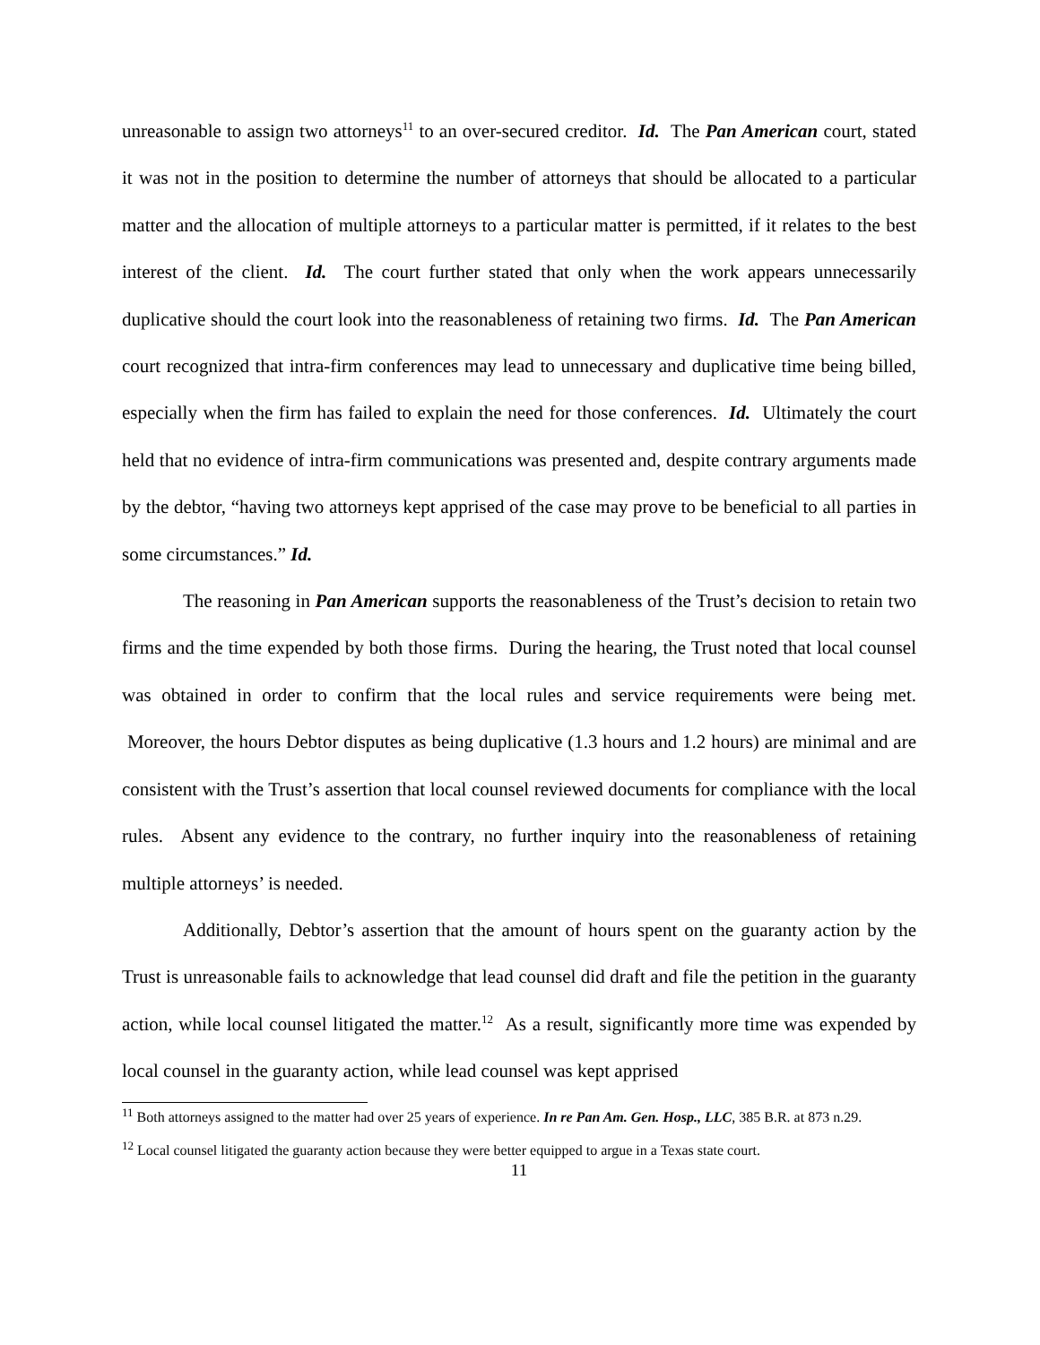unreasonable to assign two attorneys<sup>11</sup> to an over-secured creditor. Id. The Pan American court, stated it was not in the position to determine the number of attorneys that should be allocated to a particular matter and the allocation of multiple attorneys to a particular matter is permitted, if it relates to the best interest of the client. Id. The court further stated that only when the work appears unnecessarily duplicative should the court look into the reasonableness of retaining two firms. Id. The Pan American court recognized that intra-firm conferences may lead to unnecessary and duplicative time being billed, especially when the firm has failed to explain the need for those conferences. Id. Ultimately the court held that no evidence of intra-firm communications was presented and, despite contrary arguments made by the debtor, “having two attorneys kept apprised of the case may prove to be beneficial to all parties in some circumstances.” Id.
The reasoning in Pan American supports the reasonableness of the Trust’s decision to retain two firms and the time expended by both those firms. During the hearing, the Trust noted that local counsel was obtained in order to confirm that the local rules and service requirements were being met. Moreover, the hours Debtor disputes as being duplicative (1.3 hours and 1.2 hours) are minimal and are consistent with the Trust’s assertion that local counsel reviewed documents for compliance with the local rules. Absent any evidence to the contrary, no further inquiry into the reasonableness of retaining multiple attorneys’ is needed.
Additionally, Debtor’s assertion that the amount of hours spent on the guaranty action by the Trust is unreasonable fails to acknowledge that lead counsel did draft and file the petition in the guaranty action, while local counsel litigated the matter.<sup>12</sup> As a result, significantly more time was expended by local counsel in the guaranty action, while lead counsel was kept apprised
<sup>11</sup> Both attorneys assigned to the matter had over 25 years of experience. In re Pan Am. Gen. Hosp., LLC, 385 B.R. at 873 n.29.
<sup>12</sup> Local counsel litigated the guaranty action because they were better equipped to argue in a Texas state court.
11